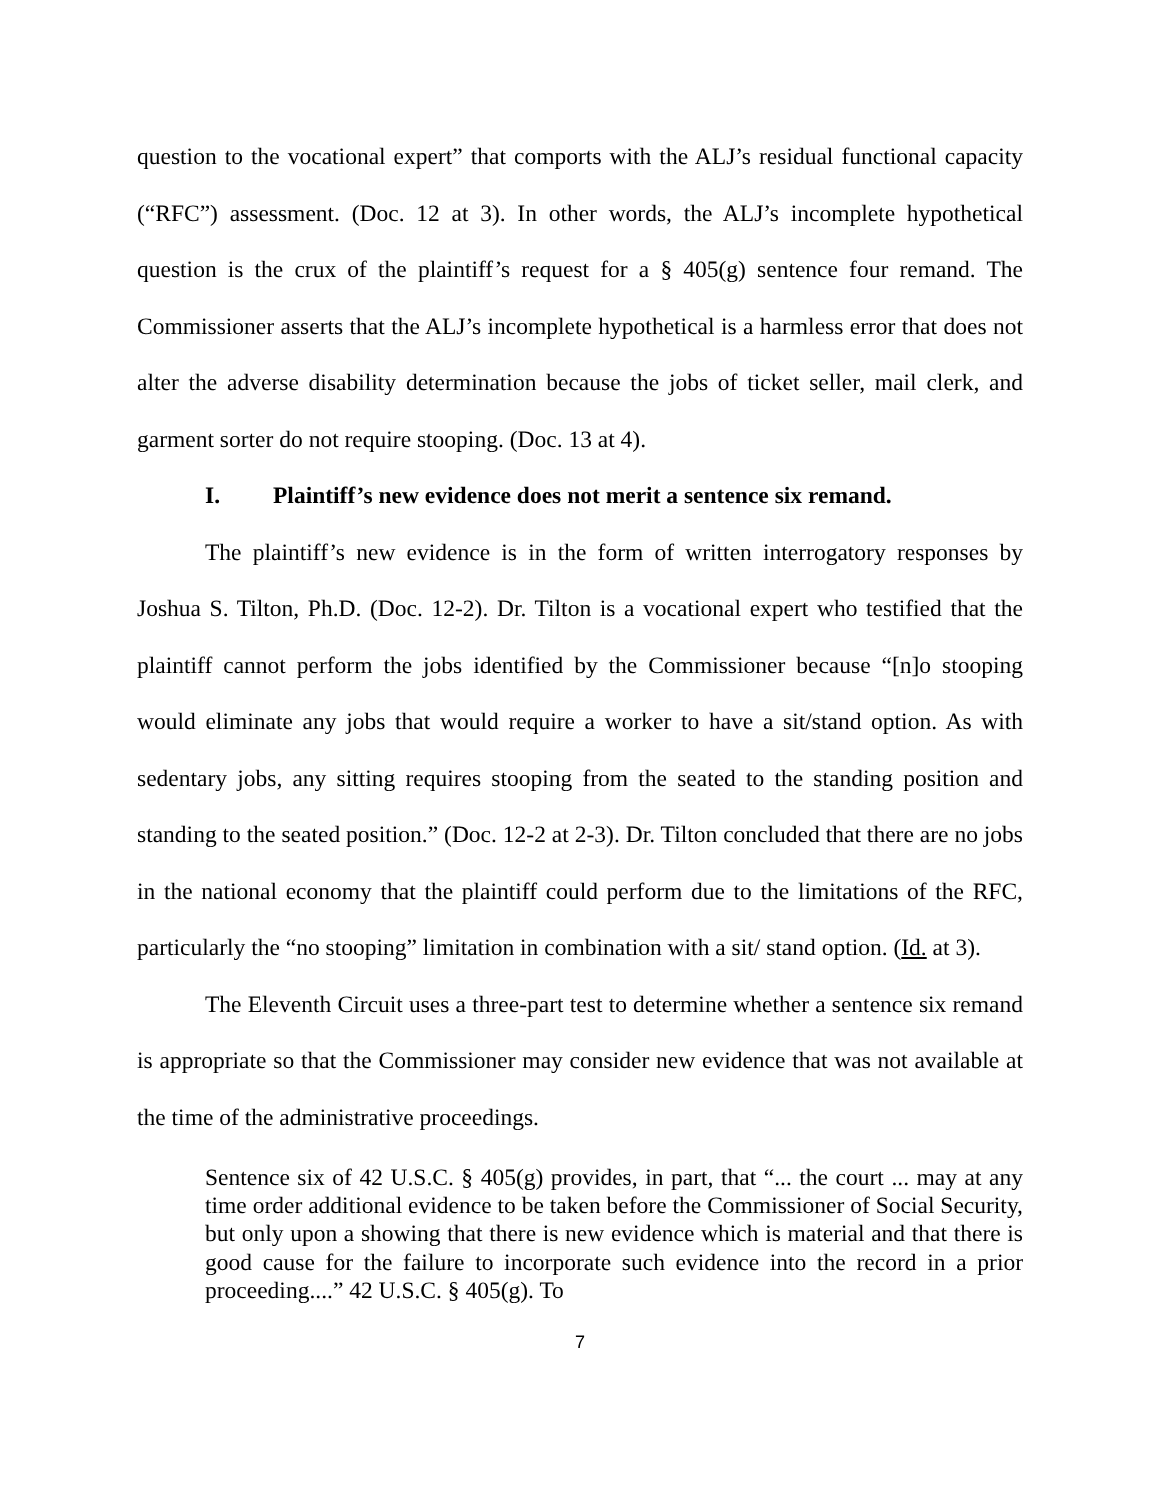question to the vocational expert” that comports with the ALJ’s residual functional capacity (“RFC”) assessment. (Doc. 12 at 3). In other words, the ALJ’s incomplete hypothetical question is the crux of the plaintiff’s request for a § 405(g) sentence four remand. The Commissioner asserts that the ALJ’s incomplete hypothetical is a harmless error that does not alter the adverse disability determination because the jobs of ticket seller, mail clerk, and garment sorter do not require stooping. (Doc. 13 at 4).
I. Plaintiff’s new evidence does not merit a sentence six remand.
The plaintiff’s new evidence is in the form of written interrogatory responses by Joshua S. Tilton, Ph.D. (Doc. 12-2). Dr. Tilton is a vocational expert who testified that the plaintiff cannot perform the jobs identified by the Commissioner because “[n]o stooping would eliminate any jobs that would require a worker to have a sit/stand option. As with sedentary jobs, any sitting requires stooping from the seated to the standing position and standing to the seated position.” (Doc. 12-2 at 2-3). Dr. Tilton concluded that there are no jobs in the national economy that the plaintiff could perform due to the limitations of the RFC, particularly the “no stooping” limitation in combination with a sit/ stand option. (Id. at 3).
The Eleventh Circuit uses a three-part test to determine whether a sentence six remand is appropriate so that the Commissioner may consider new evidence that was not available at the time of the administrative proceedings.
Sentence six of 42 U.S.C. § 405(g) provides, in part, that “... the court ... may at any time order additional evidence to be taken before the Commissioner of Social Security, but only upon a showing that there is new evidence which is material and that there is good cause for the failure to incorporate such evidence into the record in a prior proceeding....” 42 U.S.C. § 405(g). To
7